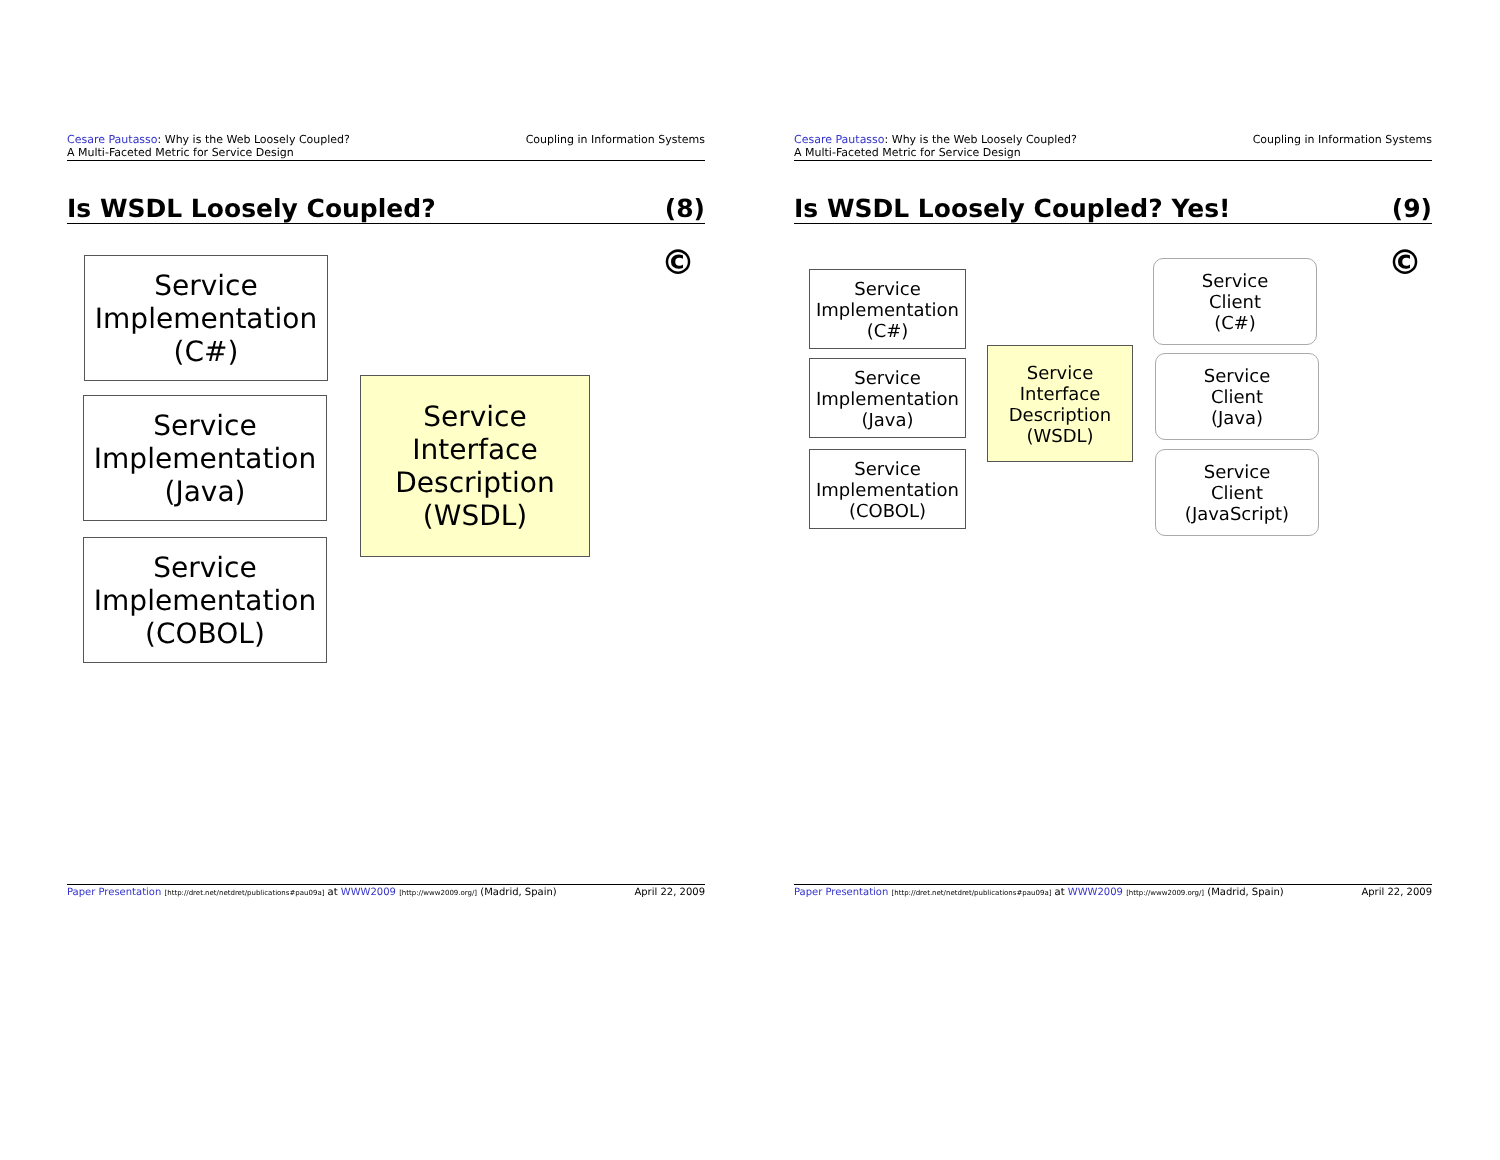Cesare Pautasso: Why is the Web Loosely Coupled?
A Multi-Faceted Metric for Service Design
Coupling in Information Systems
Is WSDL Loosely Coupled? (8)
©
Service
Implementation
(C#)
Service
Implementation
(Java)
Service
Implementation
(COBOL)
Service
Interface
Description
(WSDL)
Paper Presentation [http://dret.net/netdret/publications#pau09a] at WWW2009 [http://www2009.org/] (Madrid, Spain)
April 22, 2009
Cesare Pautasso: Why is the Web Loosely Coupled?
A Multi-Faceted Metric for Service Design
Coupling in Information Systems
Is WSDL Loosely Coupled? Yes! (9)
©
Service
Implementation
(C#)
Service
Implementation
(Java)
Service
Implementation
(COBOL)
Service
Interface
Description
(WSDL)
Service
Client
(C#)
Service
Client
(Java)
Service
Client
(JavaScript)
Paper Presentation [http://dret.net/netdret/publications#pau09a] at WWW2009 [http://www2009.org/] (Madrid, Spain)
April 22, 2009